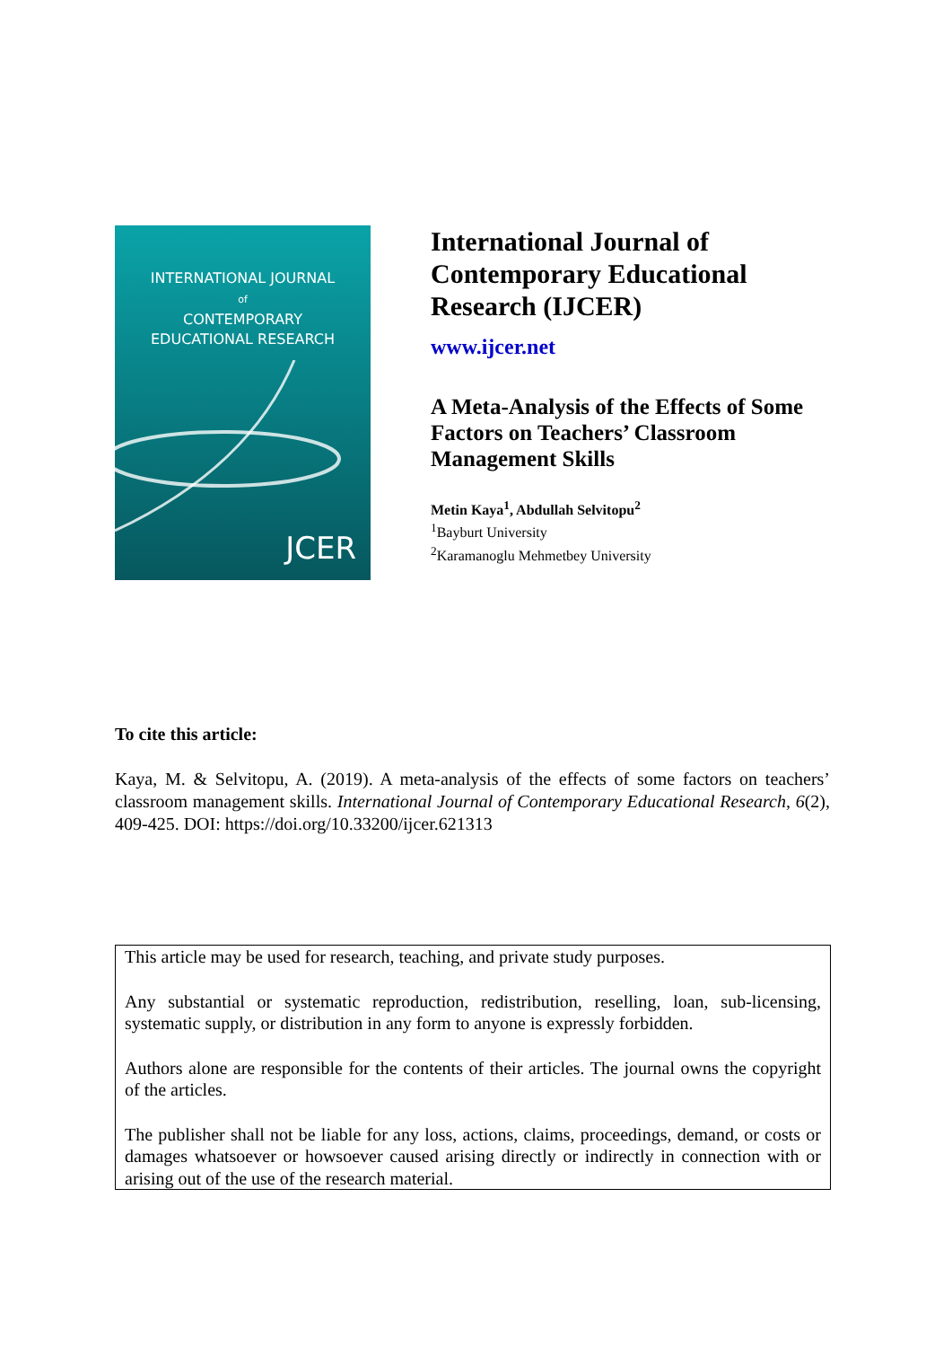INTERNATIONAL JOURNAL
of
CONTEMPORARY
EDUCATIONAL RESEARCH
JCER
International Journal of
Contemporary Educational
Research (IJCER)
www.ijcer.net
A Meta-Analysis of the Effects of Some
Factors on Teachers’ Classroom
Management Skills
Metin Kaya<sup>1</sup>, Abdullah Selvitopu<sup>2</sup>
<sup>1</sup> Bayburt University
<sup>2</sup> Karamanoglu Mehmetbey University
To cite this article:
Kaya, M. & Selvitopu, A. (2019). A meta-analysis of the effects of some factors on teachers’ classroom management skills. International Journal of Contemporary Educational Research, 6(2), 409-425. DOI: https://doi.org/10.33200/ijcer.621313
This article may be used for research, teaching, and private study purposes.
Any substantial or systematic reproduction, redistribution, reselling, loan, sub-licensing, systematic supply, or distribution in any form to anyone is expressly forbidden.
Authors alone are responsible for the contents of their articles. The journal owns the copyright of the articles.
The publisher shall not be liable for any loss, actions, claims, proceedings, demand, or costs or damages whatsoever or howsoever caused arising directly or indirectly in connection with or arising out of the use of the research material.